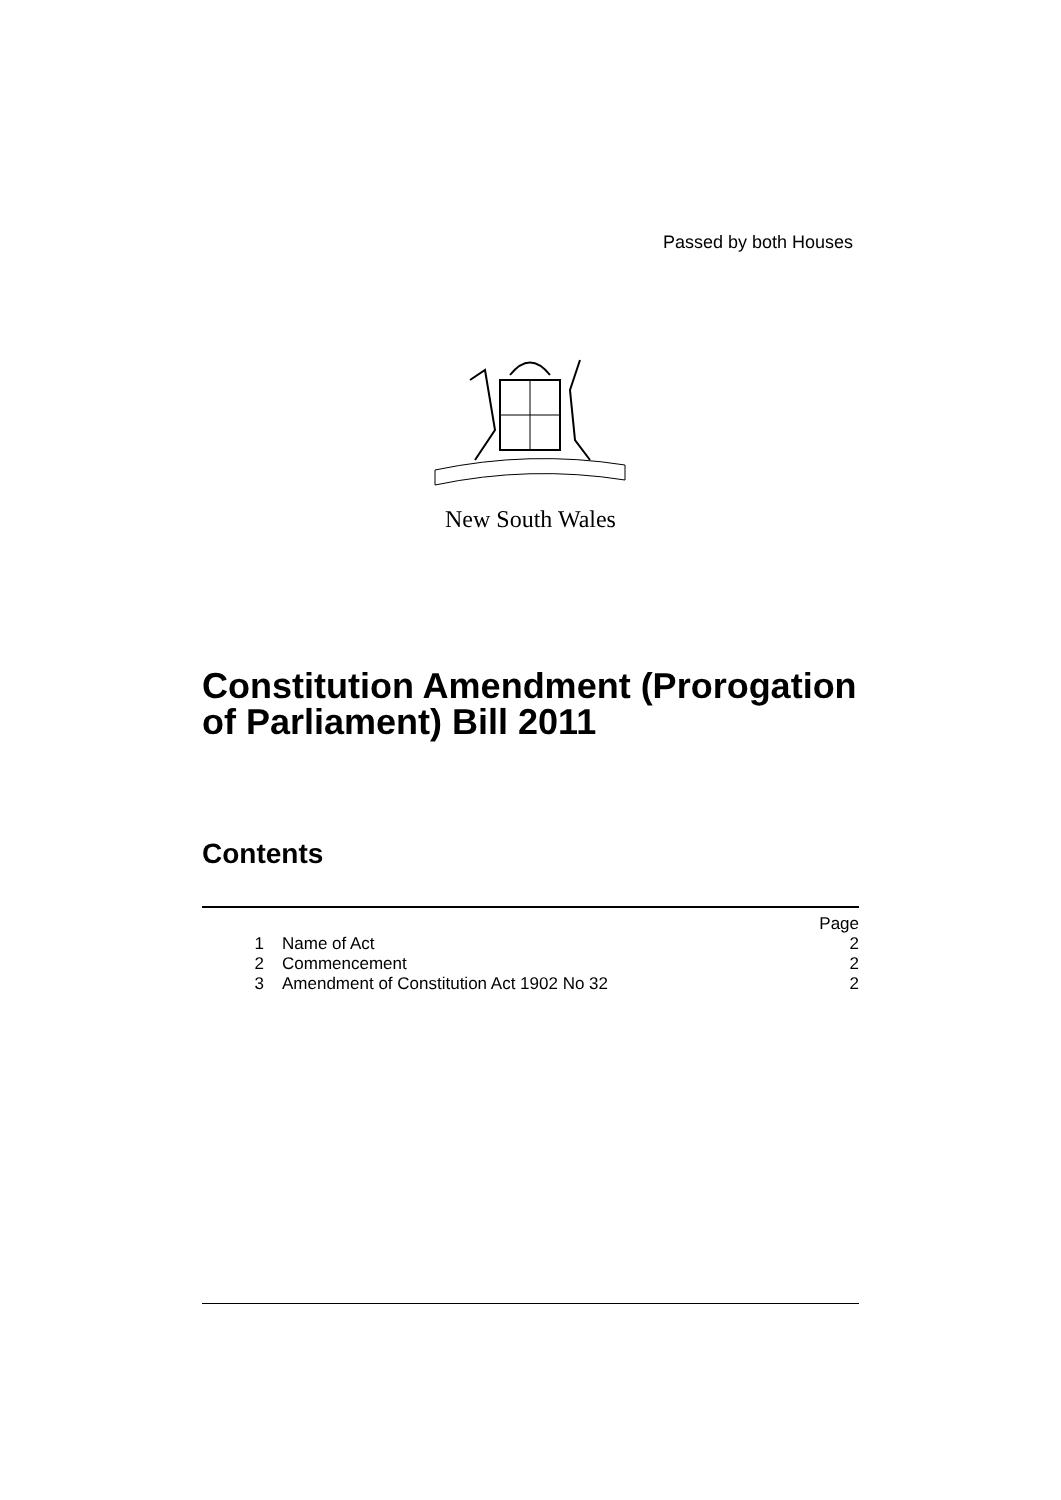Passed by both Houses
New South Wales
Constitution Amendment (Prorogation
of Parliament) Bill 2011
Contents
| | | Page |
| 1 | Name of Act | 2 |
| 2 | Commencement | 2 |
| 3 | Amendment of Constitution Act 1902 No 32 | 2 |